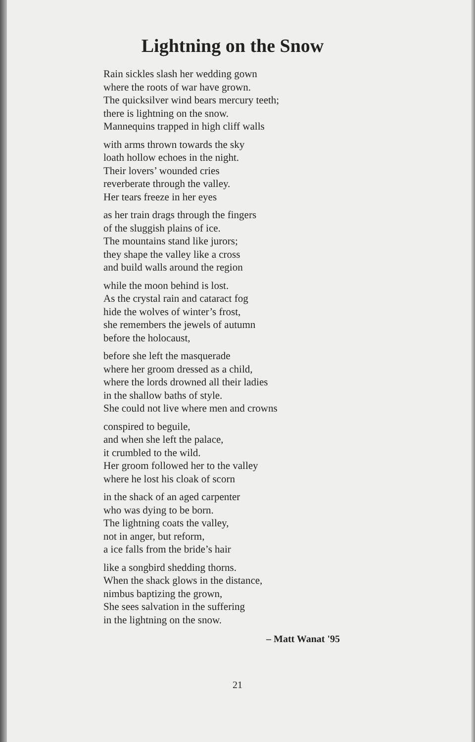Lightning on the Snow
Rain sickles slash her wedding gown
where the roots of war have grown.
The quicksilver wind bears mercury teeth;
there is lightning on the snow.
Mannequins trapped in high cliff walls
with arms thrown towards the sky
loath hollow echoes in the night.
Their lovers’ wounded cries
reverberate through the valley.
Her tears freeze in her eyes
as her train drags through the fingers
of the sluggish plains of ice.
The mountains stand like jurors;
they shape the valley like a cross
and build walls around the region
while the moon behind is lost.
As the crystal rain and cataract fog
hide the wolves of winter’s frost,
she remembers the jewels of autumn
before the holocaust,
before she left the masquerade
where her groom dressed as a child,
where the lords drowned all their ladies
in the shallow baths of style.
She could not live where men and crowns
conspired to beguile,
and when she left the palace,
it crumbled to the wild.
Her groom followed her to the valley
where he lost his cloak of scorn
in the shack of an aged carpenter
who was dying to be born.
The lightning coats the valley,
not in anger, but reform,
a ice falls from the bride’s hair
like a songbird shedding thorns.
When the shack glows in the distance,
nimbus baptizing the grown,
She sees salvation in the suffering
in the lightning on the snow.
– Matt Wanat '95
21